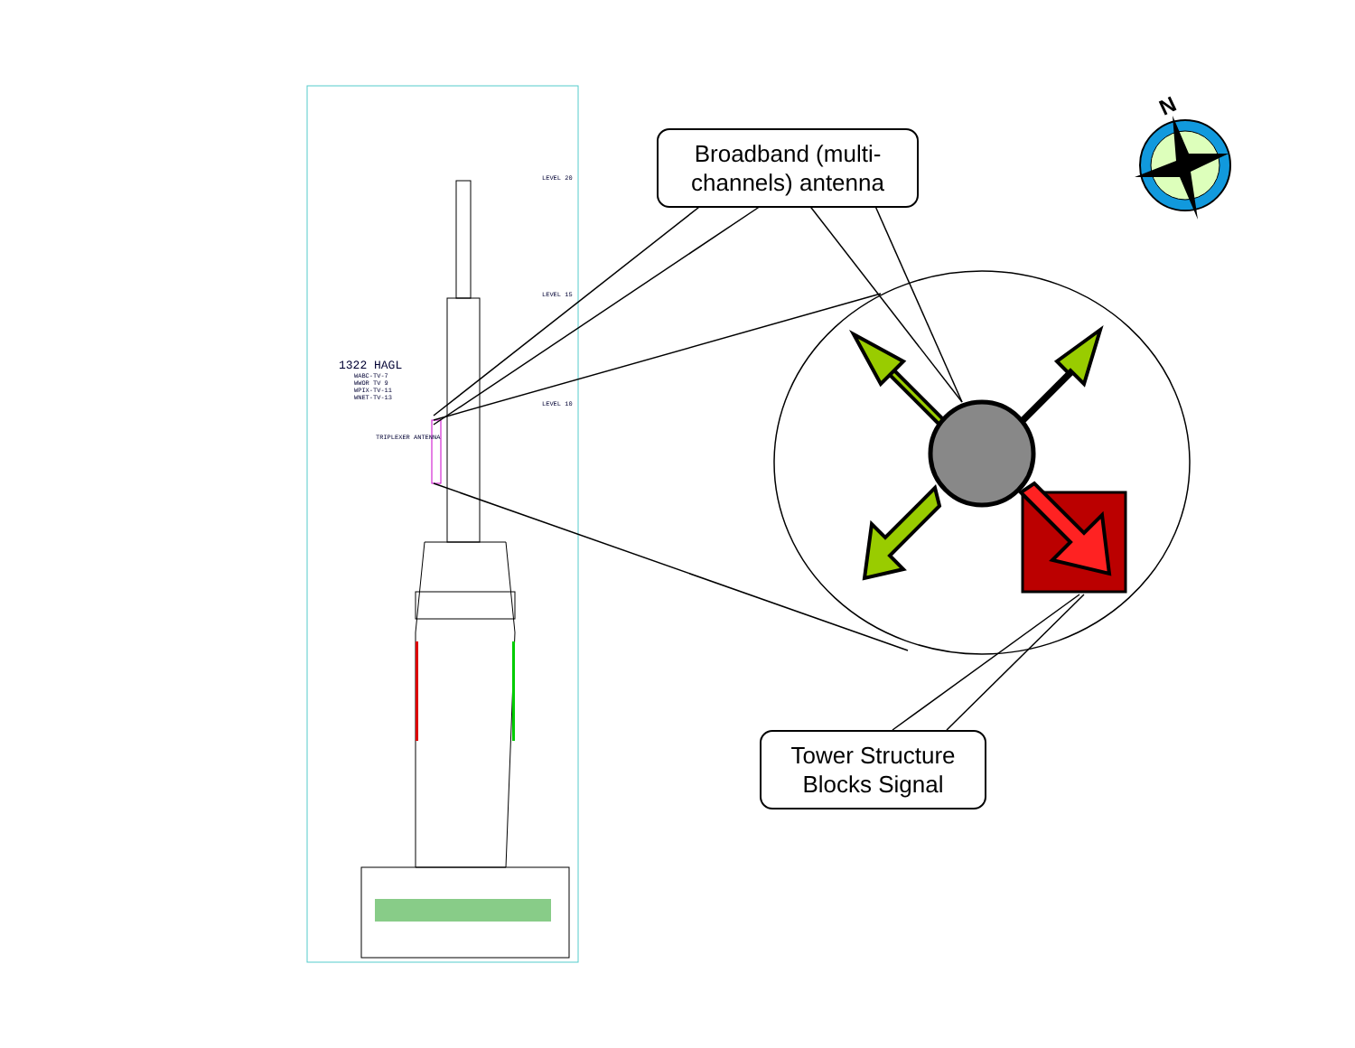N
1322 HAGL
WABC-TV-7
WWOR TV 9
WPIX-TV-11
WNET-TV-13
LEVEL 20
LEVEL 15
LEVEL 10
TRIPLEXER ANTENNA
Broadband (multi-channels) antenna
Tower Structure Blocks Signal